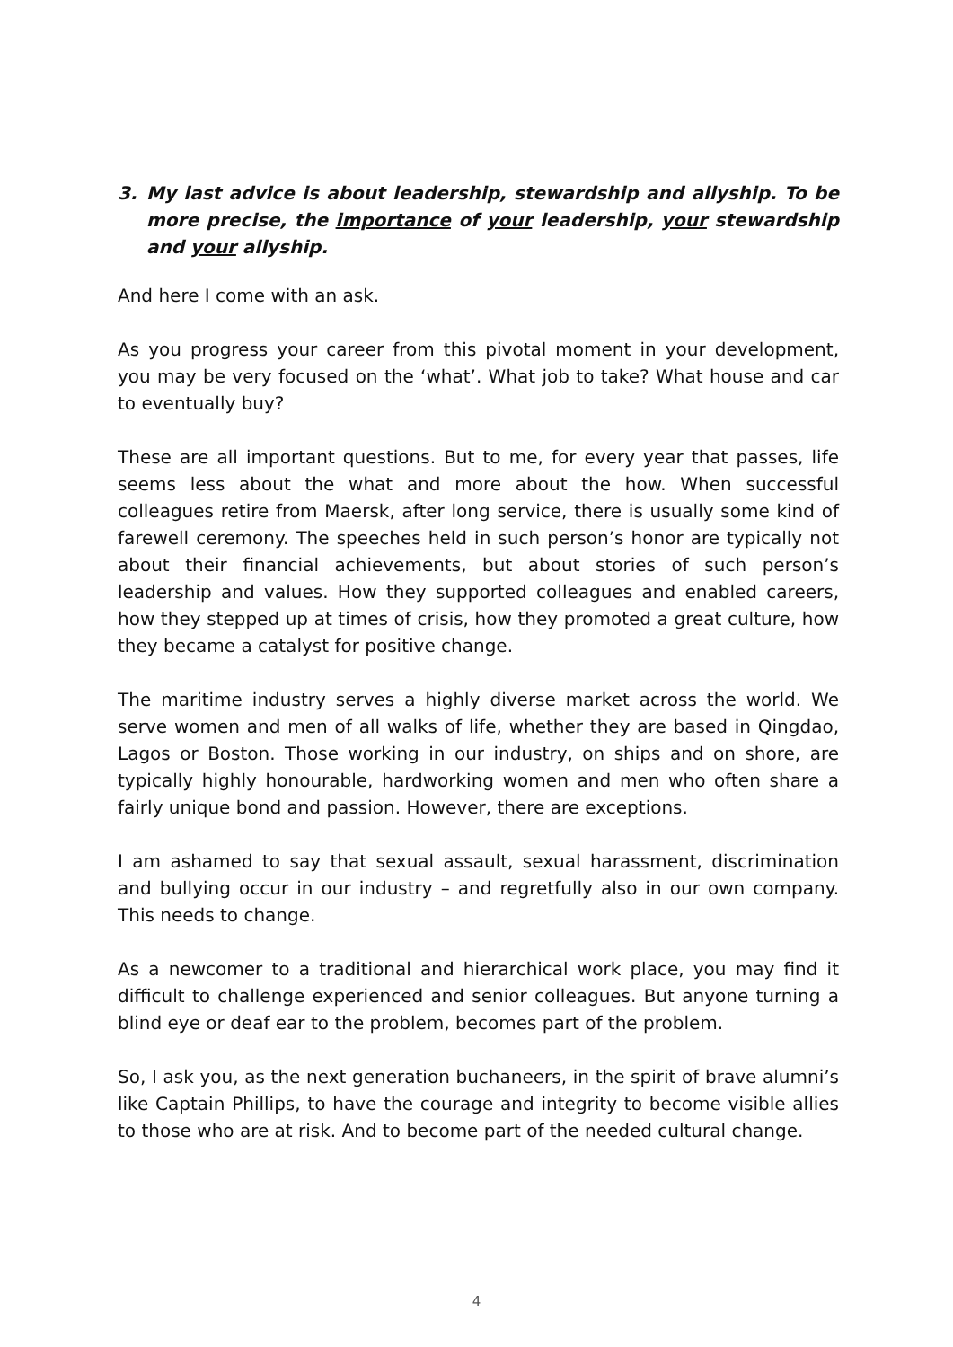3. My last advice is about leadership, stewardship and allyship. To be more precise, the importance of your leadership, your stewardship and your allyship.
And here I come with an ask.
As you progress your career from this pivotal moment in your development, you may be very focused on the ‘what’. What job to take? What house and car to eventually buy?
These are all important questions. But to me, for every year that passes, life seems less about the what and more about the how. When successful colleagues retire from Maersk, after long service, there is usually some kind of farewell ceremony. The speeches held in such person’s honor are typically not about their financial achievements, but about stories of such person’s leadership and values. How they supported colleagues and enabled careers, how they stepped up at times of crisis, how they promoted a great culture, how they became a catalyst for positive change.
The maritime industry serves a highly diverse market across the world. We serve women and men of all walks of life, whether they are based in Qingdao, Lagos or Boston. Those working in our industry, on ships and on shore, are typically highly honourable, hardworking women and men who often share a fairly unique bond and passion. However, there are exceptions.
I am ashamed to say that sexual assault, sexual harassment, discrimination and bullying occur in our industry – and regretfully also in our own company. This needs to change.
As a newcomer to a traditional and hierarchical work place, you may find it difficult to challenge experienced and senior colleagues. But anyone turning a blind eye or deaf ear to the problem, becomes part of the problem.
So, I ask you, as the next generation buchaneers, in the spirit of brave alumni’s like Captain Phillips, to have the courage and integrity to become visible allies to those who are at risk. And to become part of the needed cultural change.
4